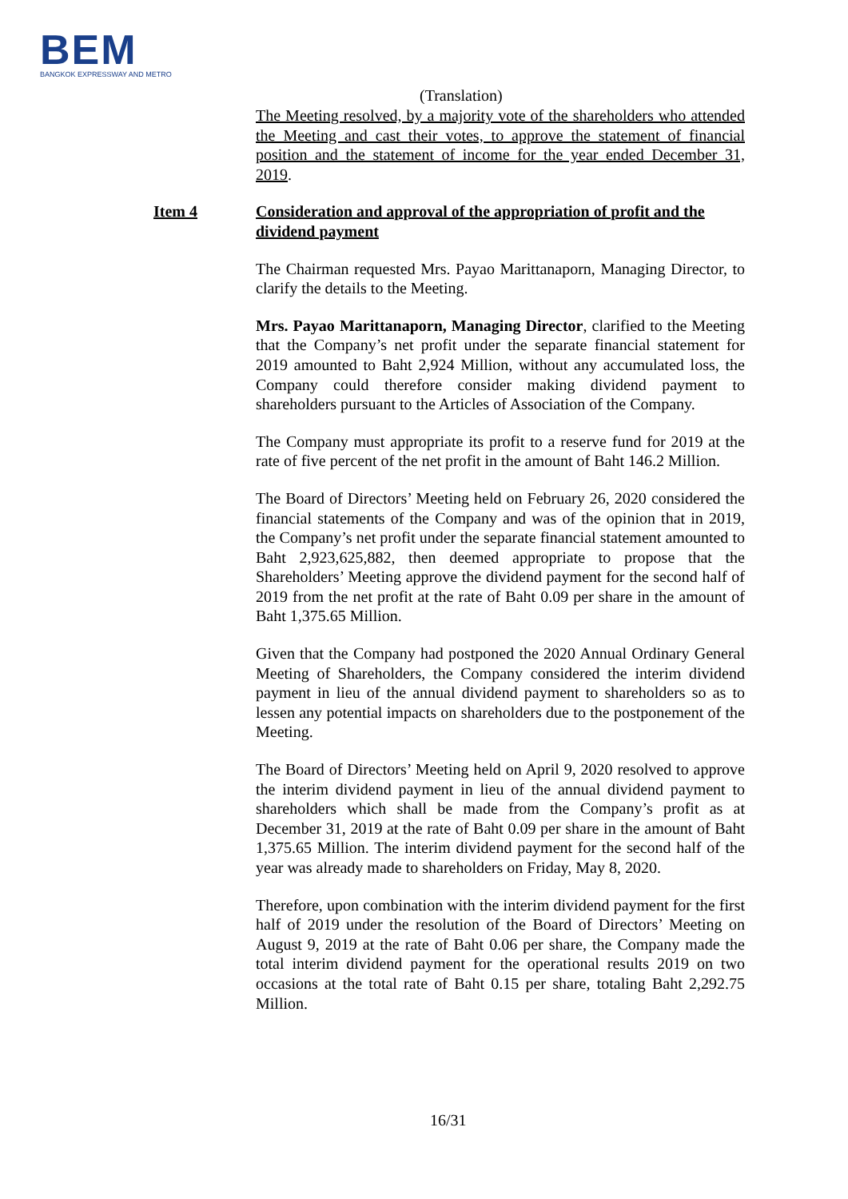BEM
BANGKOK EXPRESSWAY AND METRO
(Translation)
The Meeting resolved, by a majority vote of the shareholders who attended the Meeting and cast their votes, to approve the statement of financial position and the statement of income for the year ended December 31, 2019.
Item 4 Consideration and approval of the appropriation of profit and the dividend payment
The Chairman requested Mrs. Payao Marittanaporn, Managing Director, to clarify the details to the Meeting.
Mrs. Payao Marittanaporn, Managing Director, clarified to the Meeting that the Company’s net profit under the separate financial statement for 2019 amounted to Baht 2,924 Million, without any accumulated loss, the Company could therefore consider making dividend payment to shareholders pursuant to the Articles of Association of the Company.
The Company must appropriate its profit to a reserve fund for 2019 at the rate of five percent of the net profit in the amount of Baht 146.2 Million.
The Board of Directors’ Meeting held on February 26, 2020 considered the financial statements of the Company and was of the opinion that in 2019, the Company’s net profit under the separate financial statement amounted to Baht 2,923,625,882, then deemed appropriate to propose that the Shareholders’ Meeting approve the dividend payment for the second half of 2019 from the net profit at the rate of Baht 0.09 per share in the amount of Baht 1,375.65 Million.
Given that the Company had postponed the 2020 Annual Ordinary General Meeting of Shareholders, the Company considered the interim dividend payment in lieu of the annual dividend payment to shareholders so as to lessen any potential impacts on shareholders due to the postponement of the Meeting.
The Board of Directors’ Meeting held on April 9, 2020 resolved to approve the interim dividend payment in lieu of the annual dividend payment to shareholders which shall be made from the Company’s profit as at December 31, 2019 at the rate of Baht 0.09 per share in the amount of Baht 1,375.65 Million. The interim dividend payment for the second half of the year was already made to shareholders on Friday, May 8, 2020.
Therefore, upon combination with the interim dividend payment for the first half of 2019 under the resolution of the Board of Directors’ Meeting on August 9, 2019 at the rate of Baht 0.06 per share, the Company made the total interim dividend payment for the operational results 2019 on two occasions at the total rate of Baht 0.15 per share, totaling Baht 2,292.75 Million.
16/31